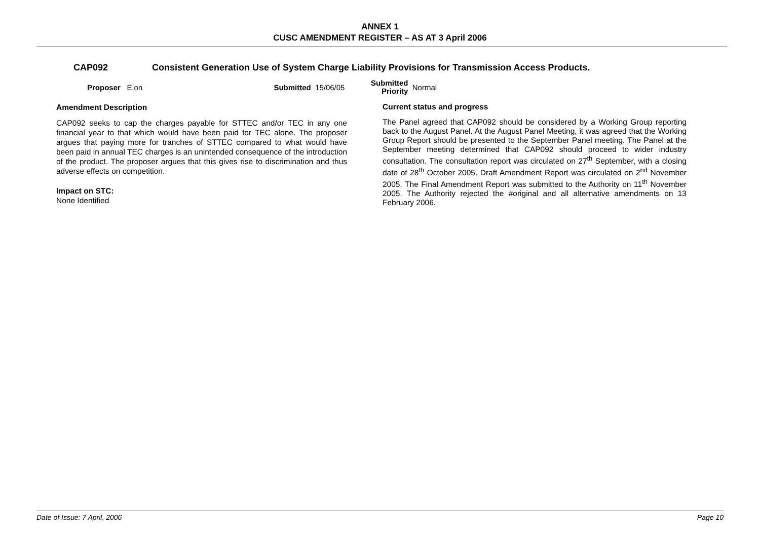ANNEX 1
CUSC AMENDMENT REGISTER – AS AT 3 April 2006
CAP092 Consistent Generation Use of System Charge Liability Provisions for Transmission Access Products.
Proposer E.on Submitted 15/06/05 Submitted
Priority Normal
Amendment Description
CAP092 seeks to cap the charges payable for STTEC and/or TEC in any one financial year to that which would have been paid for TEC alone. The proposer argues that paying more for tranches of STTEC compared to what would have been paid in annual TEC charges is an unintended consequence of the introduction of the product. The proposer argues that this gives rise to discrimination and thus adverse effects on competition.
Impact on STC:
None Identified
Current status and progress
The Panel agreed that CAP092 should be considered by a Working Group reporting back to the August Panel. At the August Panel Meeting, it was agreed that the Working Group Report should be presented to the September Panel meeting. The Panel at the September meeting determined that CAP092 should proceed to wider industry consultation. The consultation report was circulated on 27<sup>th</sup> September, with a closing date of 28<sup>th</sup> October 2005. Draft Amendment Report was circulated on 2<sup>nd</sup> November 2005. The Final Amendment Report was submitted to the Authority on 11<sup>th</sup> November 2005. The Authority rejected the #original and all alternative amendments on 13 February 2006.
Date of Issue: 7 April, 2006 Page 10